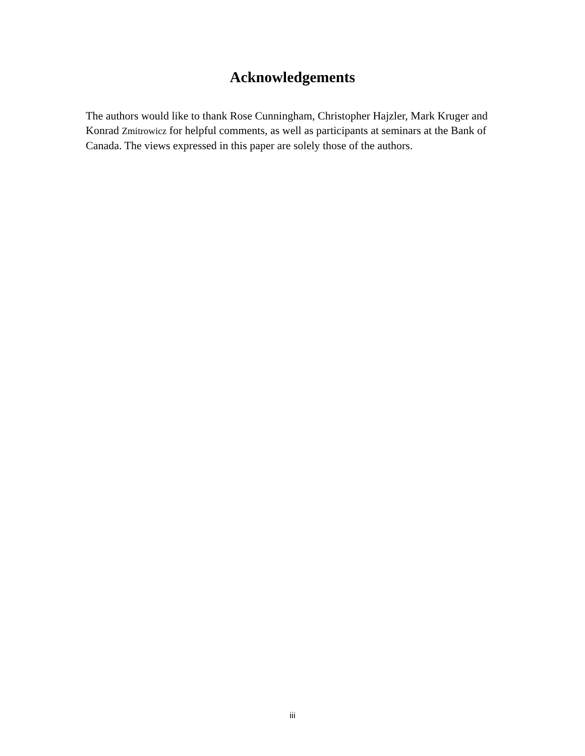Acknowledgements
The authors would like to thank Rose Cunningham, Christopher Hajzler, Mark Kruger and Konrad Zmitrowicz for helpful comments, as well as participants at seminars at the Bank of Canada. The views expressed in this paper are solely those of the authors.
iii